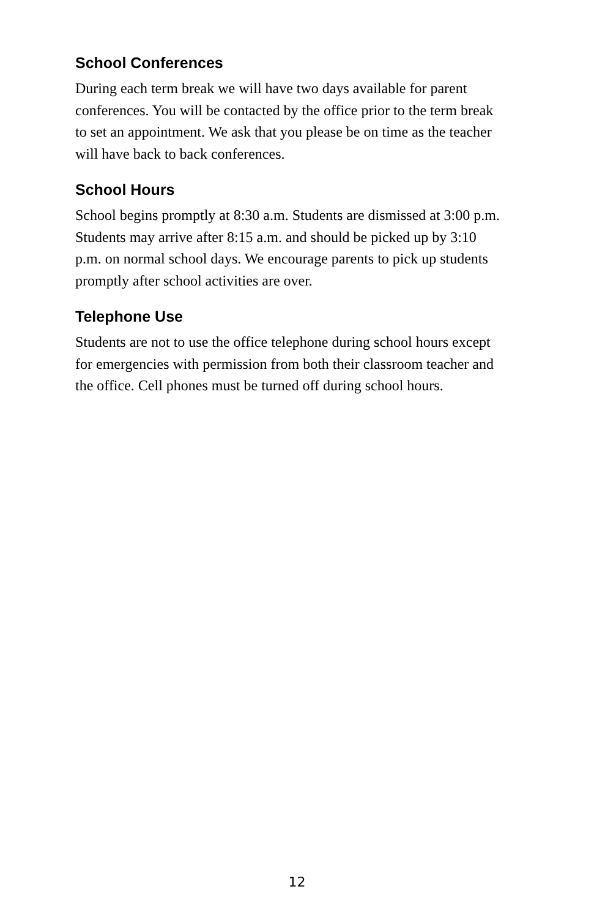School Conferences
During each term break we will have two days available for parent conferences. You will be contacted by the office prior to the term break to set an appointment. We ask that you please be on time as the teacher will have back to back conferences.
School Hours
School begins promptly at 8:30 a.m. Students are dismissed at 3:00 p.m. Students may arrive after 8:15 a.m. and should be picked up by 3:10 p.m. on normal school days. We encourage parents to pick up students promptly after school activities are over.
Telephone Use
Students are not to use the office telephone during school hours except for emergencies with permission from both their classroom teacher and the office. Cell phones must be turned off during school hours.
12